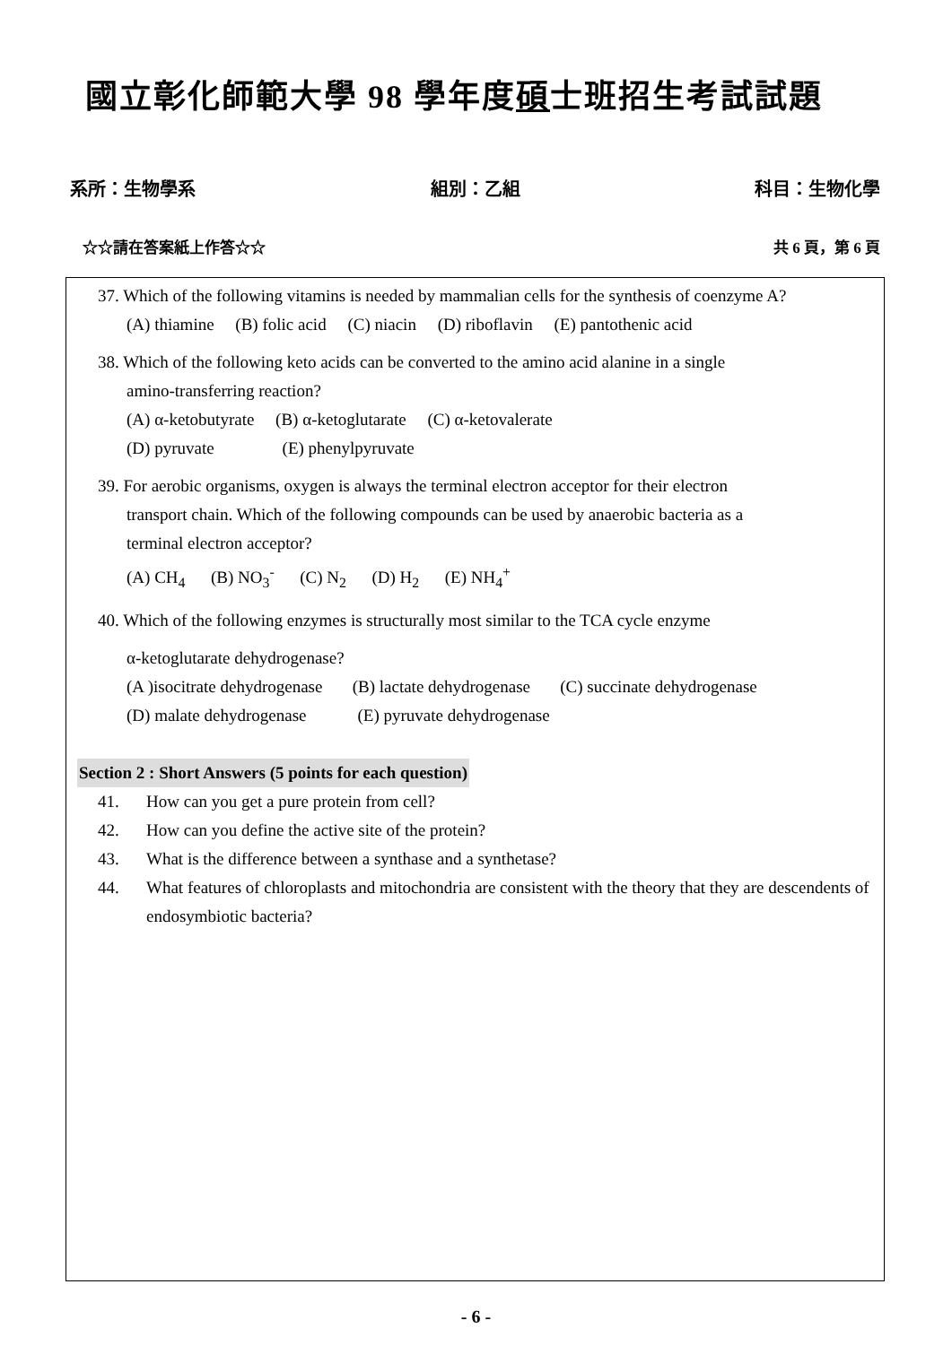國立彰化師範大學 98 學年度碩士班招生考試試題
系所：生物學系 組別：乙組 科目：生物化學
☆☆請在答案紙上作答☆☆ 共 6 頁，第 6 頁
37. Which of the following vitamins is needed by mammalian cells for the synthesis of coenzyme A?
(A) thiamine (B) folic acid (C) niacin (D) riboflavin (E) pantothenic acid
38. Which of the following keto acids can be converted to the amino acid alanine in a single
amino-transferring reaction?
(A) α-ketobutyrate (B) α-ketoglutarate (C) α-ketovalerate
(D) pyruvate (E) phenylpyruvate
39. For aerobic organisms, oxygen is always the terminal electron acceptor for their electron
transport chain. Which of the following compounds can be used by anaerobic bacteria as a
terminal electron acceptor?
(A) CH<sub>4</sub> (B) NO<sub>3</sub><sup>-</sup> (C) N<sub>2</sub> (D) H<sub>2</sub> (E) NH<sub>4</sub><sup>+</sup>
40. Which of the following enzymes is structurally most similar to the TCA cycle enzyme
α-ketoglutarate dehydrogenase?
(A )isocitrate dehydrogenase (B) lactate dehydrogenase (C) succinate dehydrogenase
(D) malate dehydrogenase (E) pyruvate dehydrogenase
Section 2 : Short Answers (5 points for each question)
41. How can you get a pure protein from cell?
42. How can you define the active site of the protein?
43. What is the difference between a synthase and a synthetase?
44. What features of chloroplasts and mitochondria are consistent with the theory that they are descendents of endosymbiotic bacteria?
- 6 -